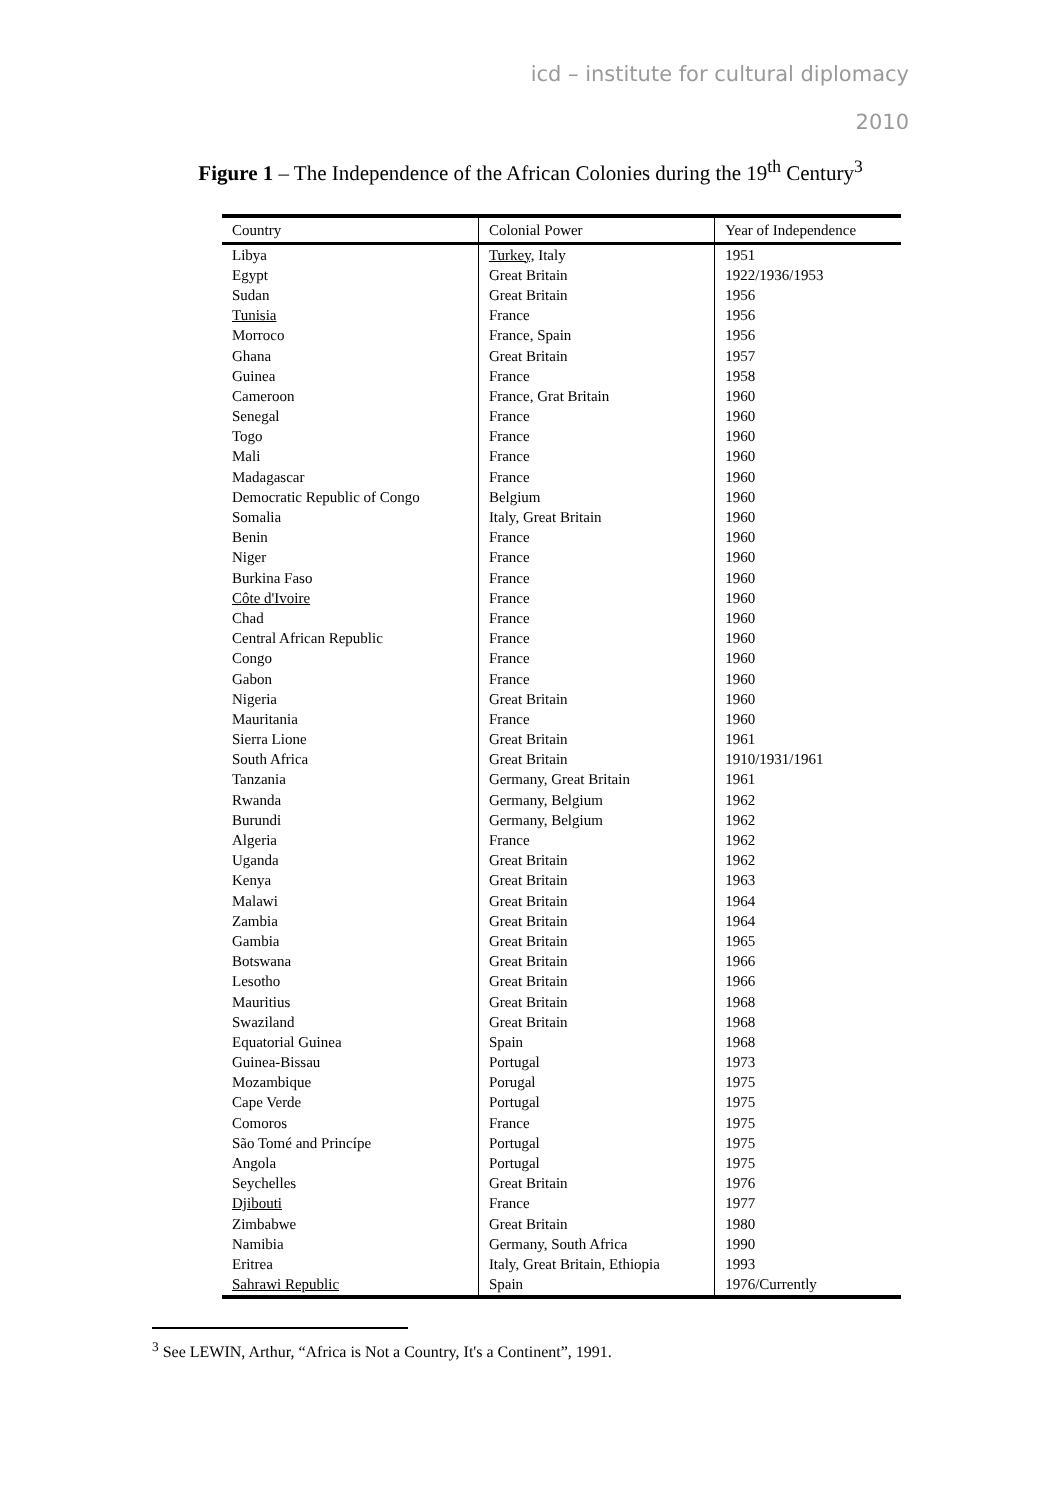icd – institute for cultural diplomacy
2010
Figure 1 – The Independence of the African Colonies during the 19<sup>th</sup> Century<sup>3</sup>
| Country | Colonial Power | Year of Independence |
| --- | --- | --- |
| Libya | Turkey, Italy | 1951 |
| Egypt | Great Britain | 1922/1936/1953 |
| Sudan | Great Britain | 1956 |
| Tunisia | France | 1956 |
| Morroco | France, Spain | 1956 |
| Ghana | Great Britain | 1957 |
| Guinea | France | 1958 |
| Cameroon | France, Grat Britain | 1960 |
| Senegal | France | 1960 |
| Togo | France | 1960 |
| Mali | France | 1960 |
| Madagascar | France | 1960 |
| Democratic Republic of Congo | Belgium | 1960 |
| Somalia | Italy, Great Britain | 1960 |
| Benin | France | 1960 |
| Niger | France | 1960 |
| Burkina Faso | France | 1960 |
| Côte d'Ivoire | France | 1960 |
| Chad | France | 1960 |
| Central African Republic | France | 1960 |
| Congo | France | 1960 |
| Gabon | France | 1960 |
| Nigeria | Great Britain | 1960 |
| Mauritania | France | 1960 |
| Sierra Lione | Great Britain | 1961 |
| South Africa | Great Britain | 1910/1931/1961 |
| Tanzania | Germany, Great Britain | 1961 |
| Rwanda | Germany, Belgium | 1962 |
| Burundi | Germany, Belgium | 1962 |
| Algeria | France | 1962 |
| Uganda | Great Britain | 1962 |
| Kenya | Great Britain | 1963 |
| Malawi | Great Britain | 1964 |
| Zambia | Great Britain | 1964 |
| Gambia | Great Britain | 1965 |
| Botswana | Great Britain | 1966 |
| Lesotho | Great Britain | 1966 |
| Mauritius | Great Britain | 1968 |
| Swaziland | Great Britain | 1968 |
| Equatorial Guinea | Spain | 1968 |
| Guinea-Bissau | Portugal | 1973 |
| Mozambique | Porugal | 1975 |
| Cape Verde | Portugal | 1975 |
| Comoros | France | 1975 |
| São Tomé and Princípe | Portugal | 1975 |
| Angola | Portugal | 1975 |
| Seychelles | Great Britain | 1976 |
| Djibouti | France | 1977 |
| Zimbabwe | Great Britain | 1980 |
| Namibia | Germany, South Africa | 1990 |
| Eritrea | Italy, Great Britain, Ethiopia | 1993 |
| Sahrawi Republic | Spain | 1976/Currently |
<sup>3</sup> See LEWIN, Arthur, “Africa is Not a Country, It's a Continent”, 1991.